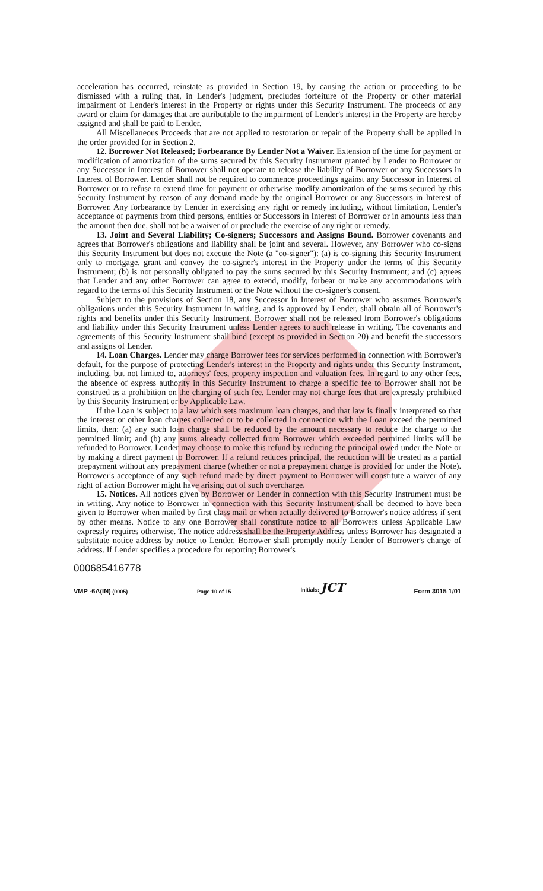acceleration has occurred, reinstate as provided in Section 19, by causing the action or proceeding to be dismissed with a ruling that, in Lender's judgment, precludes forfeiture of the Property or other material impairment of Lender's interest in the Property or rights under this Security Instrument. The proceeds of any award or claim for damages that are attributable to the impairment of Lender's interest in the Property are hereby assigned and shall be paid to Lender.
All Miscellaneous Proceeds that are not applied to restoration or repair of the Property shall be applied in the order provided for in Section 2.
12. Borrower Not Released; Forbearance By Lender Not a Waiver. Extension of the time for payment or modification of amortization of the sums secured by this Security Instrument granted by Lender to Borrower or any Successor in Interest of Borrower shall not operate to release the liability of Borrower or any Successors in Interest of Borrower. Lender shall not be required to commence proceedings against any Successor in Interest of Borrower or to refuse to extend time for payment or otherwise modify amortization of the sums secured by this Security Instrument by reason of any demand made by the original Borrower or any Successors in Interest of Borrower. Any forbearance by Lender in exercising any right or remedy including, without limitation, Lender's acceptance of payments from third persons, entities or Successors in Interest of Borrower or in amounts less than the amount then due, shall not be a waiver of or preclude the exercise of any right or remedy.
13. Joint and Several Liability; Co-signers; Successors and Assigns Bound. Borrower covenants and agrees that Borrower's obligations and liability shall be joint and several. However, any Borrower who co-signs this Security Instrument but does not execute the Note (a "co-signer"): (a) is co-signing this Security Instrument only to mortgage, grant and convey the co-signer's interest in the Property under the terms of this Security Instrument; (b) is not personally obligated to pay the sums secured by this Security Instrument; and (c) agrees that Lender and any other Borrower can agree to extend, modify, forbear or make any accommodations with regard to the terms of this Security Instrument or the Note without the co-signer's consent.
Subject to the provisions of Section 18, any Successor in Interest of Borrower who assumes Borrower's obligations under this Security Instrument in writing, and is approved by Lender, shall obtain all of Borrower's rights and benefits under this Security Instrument. Borrower shall not be released from Borrower's obligations and liability under this Security Instrument unless Lender agrees to such release in writing. The covenants and agreements of this Security Instrument shall bind (except as provided in Section 20) and benefit the successors and assigns of Lender.
14. Loan Charges. Lender may charge Borrower fees for services performed in connection with Borrower's default, for the purpose of protecting Lender's interest in the Property and rights under this Security Instrument, including, but not limited to, attorneys' fees, property inspection and valuation fees. In regard to any other fees, the absence of express authority in this Security Instrument to charge a specific fee to Borrower shall not be construed as a prohibition on the charging of such fee. Lender may not charge fees that are expressly prohibited by this Security Instrument or by Applicable Law.
If the Loan is subject to a law which sets maximum loan charges, and that law is finally interpreted so that the interest or other loan charges collected or to be collected in connection with the Loan exceed the permitted limits, then: (a) any such loan charge shall be reduced by the amount necessary to reduce the charge to the permitted limit; and (b) any sums already collected from Borrower which exceeded permitted limits will be refunded to Borrower. Lender may choose to make this refund by reducing the principal owed under the Note or by making a direct payment to Borrower. If a refund reduces principal, the reduction will be treated as a partial prepayment without any prepayment charge (whether or not a prepayment charge is provided for under the Note). Borrower's acceptance of any such refund made by direct payment to Borrower will constitute a waiver of any right of action Borrower might have arising out of such overcharge.
15. Notices. All notices given by Borrower or Lender in connection with this Security Instrument must be in writing. Any notice to Borrower in connection with this Security Instrument shall be deemed to have been given to Borrower when mailed by first class mail or when actually delivered to Borrower's notice address if sent by other means. Notice to any one Borrower shall constitute notice to all Borrowers unless Applicable Law expressly requires otherwise. The notice address shall be the Property Address unless Borrower has designated a substitute notice address by notice to Lender. Borrower shall promptly notify Lender of Borrower's change of address. If Lender specifies a procedure for reporting Borrower's
000685416778
VMP -6A(IN) (0005) Page 10 of 15 Initials: JCT Form 3015 1/01